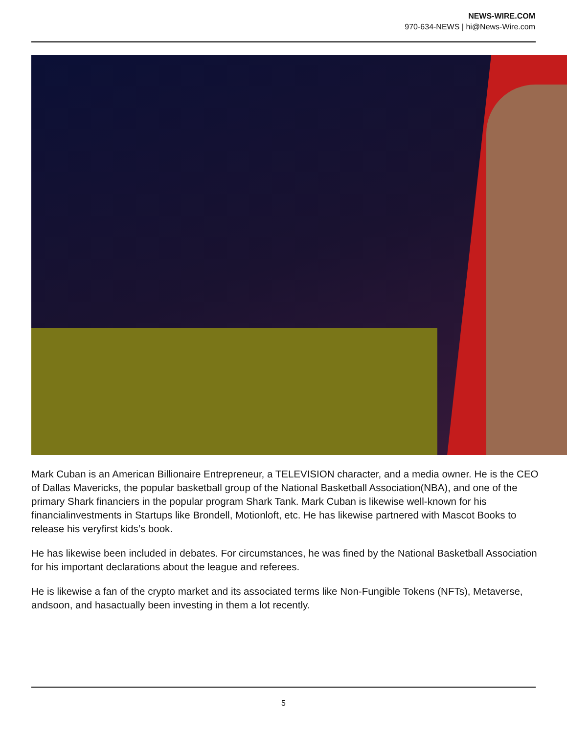NEWS-WIRE.COM
970-634-NEWS | hi@News-Wire.com
Mark Cuban is an American Billionaire Entrepreneur, a TELEVISION character, and a media owner. He is the CEO of Dallas Mavericks, the popular basketball group of the National Basketball Association(NBA), and one of the primary Shark financiers in the popular program Shark Tank. Mark Cuban is likewise well-known for his financialinvestments in Startups like Brondell, Motionloft, etc. He has likewise partnered with Mascot Books to release his veryfirst kids’s book.
He has likewise been included in debates. For circumstances, he was fined by the National Basketball Association for his important declarations about the league and referees.
He is likewise a fan of the crypto market and its associated terms like Non-Fungible Tokens (NFTs), Metaverse, andsoon, and hasactually been investing in them a lot recently.
5